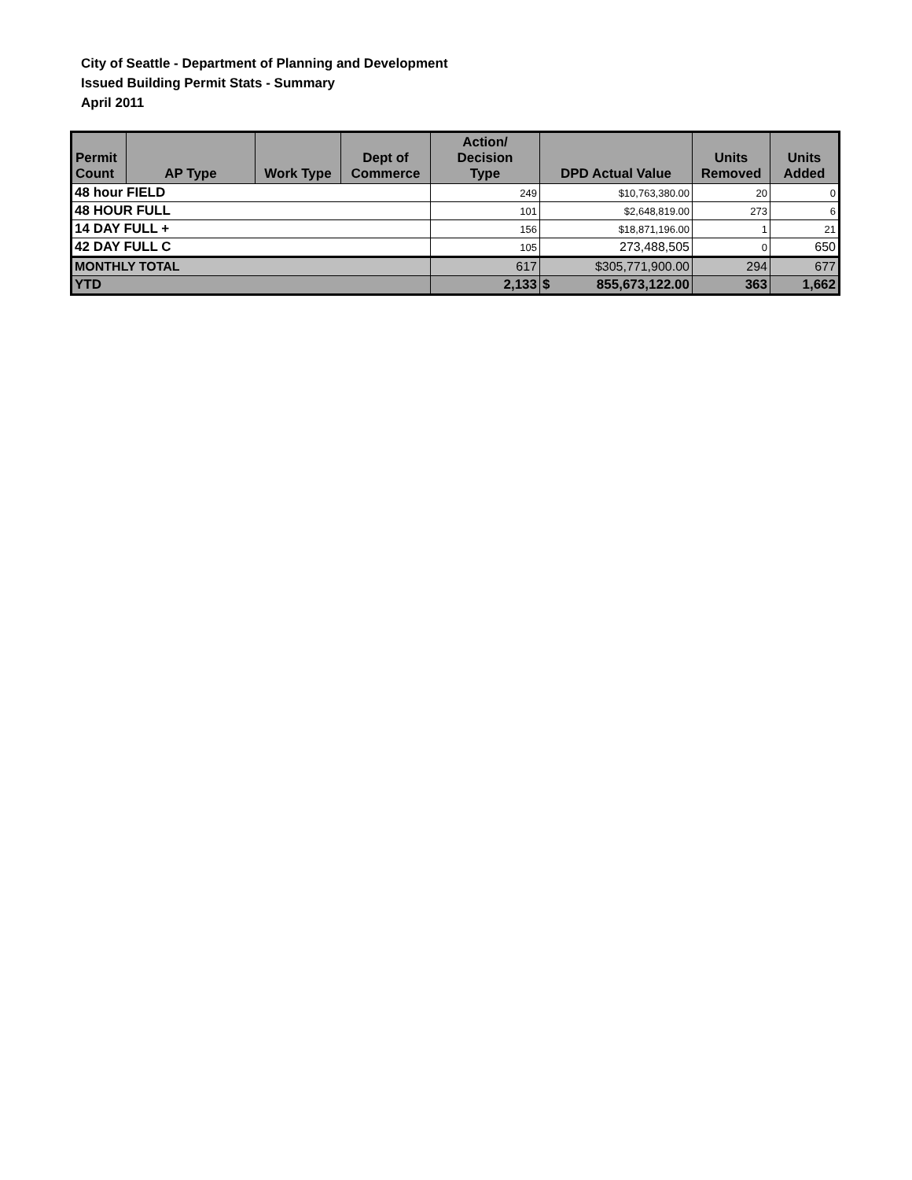City of Seattle - Department of Planning and Development
Issued Building Permit Stats - Summary
April 2011
| Permit Count | AP Type | Work Type | Dept of Commerce | Action/ Decision Type | DPD Actual Value | Units Removed | Units Added |
| --- | --- | --- | --- | --- | --- | --- | --- |
| 48 hour FIELD | | | | 249 | $10,763,380.00 | 20 | 0 |
| 48 HOUR FULL | | | | 101 | $2,648,819.00 | 273 | 6 |
| 14 DAY FULL + | | | | 156 | $18,871,196.00 | 1 | 21 |
| 42 DAY FULL C | | | | 105 | 273,488,505 | 0 | 650 |
| MONTHLY TOTAL | | | | 617 | $305,771,900.00 | 294 | 677 |
| YTD | | | | 2,133 | $ 855,673,122.00 | 363 | 1,662 |